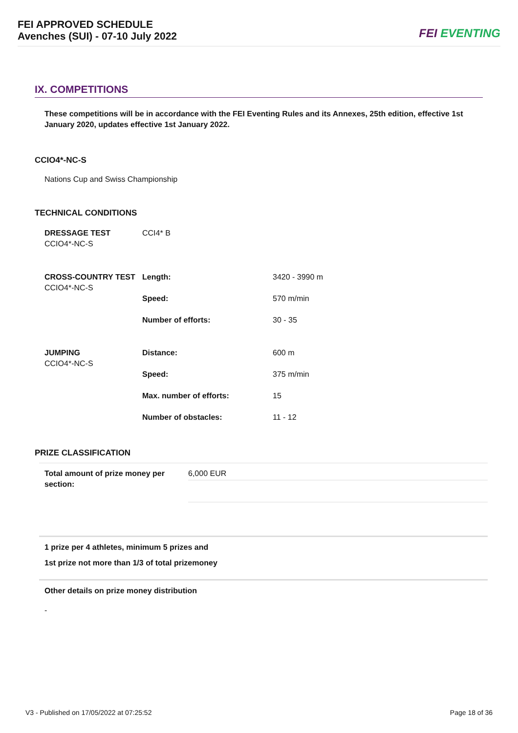FEI APPROVED SCHEDULE
Avenches (SUI) - 07-10 July 2022
FEI EVENTING
IX. COMPETITIONS
These competitions will be in accordance with the FEI Eventing Rules and its Annexes, 25th edition, effective 1st January 2020, updates effective 1st January 2022.
CCIO4*-NC-S
Nations Cup and Swiss Championship
TECHNICAL CONDITIONS
| DRESSAGE TEST CCIO4*-NC-S | CCI4* B | |
| CROSS-COUNTRY TEST CCIO4*-NC-S | Length: | 3420 - 3990 m |
| | Speed: | 570 m/min |
| | Number of efforts: | 30 - 35 |
| JUMPING CCIO4*-NC-S | Distance: | 600 m |
| | Speed: | 375 m/min |
| | Max. number of efforts: | 15 |
| | Number of obstacles: | 11 - 12 |
PRIZE CLASSIFICATION
| Total amount of prize money per section: | 6,000 EUR |
1 prize per 4 athletes, minimum 5 prizes and
1st prize not more than 1/3 of total prizemoney
Other details on prize money distribution
-
V3 - Published on 17/05/2022 at 07:25:52 Page 18 of 36